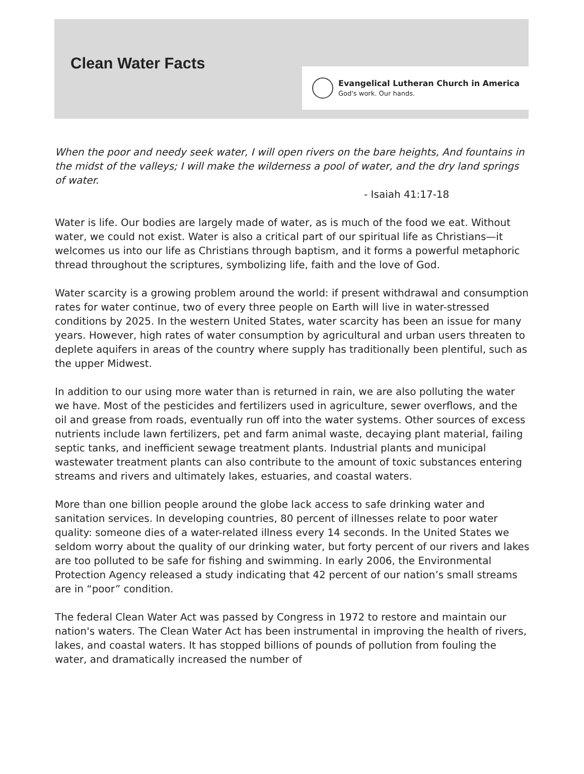Clean Water Facts
Evangelical Lutheran Church in America
God's work. Our hands.
When the poor and needy seek water, I will open rivers on the bare heights, And fountains in the midst of the valleys; I will make the wilderness a pool of water, and the dry land springs of water.
- Isaiah 41:17-18
Water is life. Our bodies are largely made of water, as is much of the food we eat. Without water, we could not exist. Water is also a critical part of our spiritual life as Christians—it welcomes us into our life as Christians through baptism, and it forms a powerful metaphoric thread throughout the scriptures, symbolizing life, faith and the love of God.
Water scarcity is a growing problem around the world: if present withdrawal and consumption rates for water continue, two of every three people on Earth will live in water-stressed conditions by 2025. In the western United States, water scarcity has been an issue for many years. However, high rates of water consumption by agricultural and urban users threaten to deplete aquifers in areas of the country where supply has traditionally been plentiful, such as the upper Midwest.
In addition to our using more water than is returned in rain, we are also polluting the water we have. Most of the pesticides and fertilizers used in agriculture, sewer overflows, and the oil and grease from roads, eventually run off into the water systems. Other sources of excess nutrients include lawn fertilizers, pet and farm animal waste, decaying plant material, failing septic tanks, and inefficient sewage treatment plants. Industrial plants and municipal wastewater treatment plants can also contribute to the amount of toxic substances entering streams and rivers and ultimately lakes, estuaries, and coastal waters.
More than one billion people around the globe lack access to safe drinking water and sanitation services. In developing countries, 80 percent of illnesses relate to poor water quality: someone dies of a water-related illness every 14 seconds. In the United States we seldom worry about the quality of our drinking water, but forty percent of our rivers and lakes are too polluted to be safe for fishing and swimming. In early 2006, the Environmental Protection Agency released a study indicating that 42 percent of our nation’s small streams are in “poor” condition.
The federal Clean Water Act was passed by Congress in 1972 to restore and maintain our nation's waters. The Clean Water Act has been instrumental in improving the health of rivers, lakes, and coastal waters. It has stopped billions of pounds of pollution from fouling the water, and dramatically increased the number of